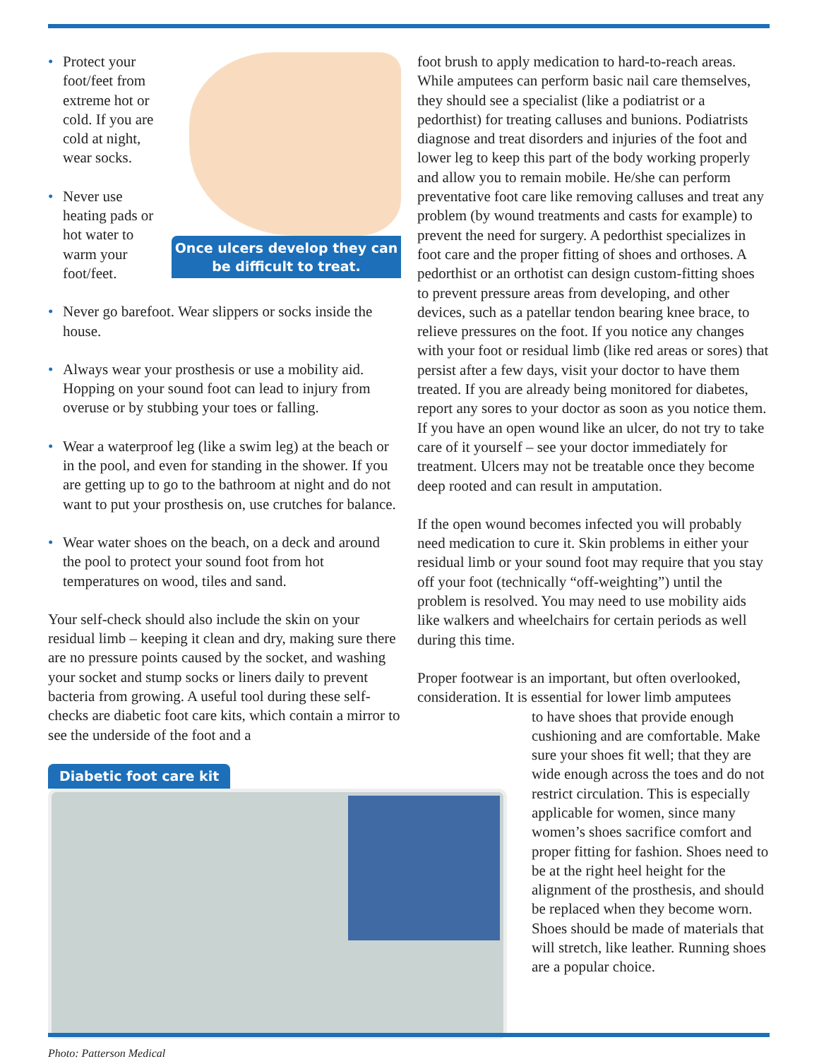Once ulcers develop they can be difficult to treat.
• Protect your foot/feet from extreme hot or cold. If you are cold at night, wear socks.
• Never use heating pads or hot water to warm your foot/feet.
• Never go barefoot. Wear slippers or socks inside the house.
• Always wear your prosthesis or use a mobility aid. Hopping on your sound foot can lead to injury from overuse or by stubbing your toes or falling.
• Wear a waterproof leg (like a swim leg) at the beach or in the pool, and even for standing in the shower. If you are getting up to go to the bathroom at night and do not want to put your prosthesis on, use crutches for balance.
• Wear water shoes on the beach, on a deck and around the pool to protect your sound foot from hot temperatures on wood, tiles and sand.
Your self-check should also include the skin on your residual limb – keeping it clean and dry, making sure there are no pressure points caused by the socket, and washing your socket and stump socks or liners daily to prevent bacteria from growing. A useful tool during these self-checks are diabetic foot care kits, which contain a mirror to see the underside of the foot and a
Diabetic foot care kit
Photo: Patterson Medical
foot brush to apply medication to hard-to-reach areas. While amputees can perform basic nail care themselves, they should see a specialist (like a podiatrist or a pedorthist) for treating calluses and bunions. Podiatrists diagnose and treat disorders and injuries of the foot and lower leg to keep this part of the body working properly and allow you to remain mobile. He/she can perform preventative foot care like removing calluses and treat any problem (by wound treatments and casts for example) to prevent the need for surgery. A pedorthist specializes in foot care and the proper fitting of shoes and orthoses. A pedorthist or an orthotist can design custom-fitting shoes to prevent pressure areas from developing, and other devices, such as a patellar tendon bearing knee brace, to relieve pressures on the foot. If you notice any changes with your foot or residual limb (like red areas or sores) that persist after a few days, visit your doctor to have them treated. If you are already being monitored for diabetes, report any sores to your doctor as soon as you notice them. If you have an open wound like an ulcer, do not try to take care of it yourself – see your doctor immediately for treatment. Ulcers may not be treatable once they become deep rooted and can result in amputation.
If the open wound becomes infected you will probably need medication to cure it. Skin problems in either your residual limb or your sound foot may require that you stay off your foot (technically “off-weighting”) until the problem is resolved. You may need to use mobility aids like walkers and wheelchairs for certain periods as well during this time.
Proper footwear is an important, but often overlooked, consideration. It is essential for lower limb amputees
to have shoes that provide enough cushioning and are comfortable. Make sure your shoes fit well; that they are wide enough across the toes and do not restrict circulation. This is especially applicable for women, since many women’s shoes sacrifice comfort and proper fitting for fashion. Shoes need to be at the right heel height for the alignment of the prosthesis, and should be replaced when they become worn. Shoes should be made of materials that will stretch, like leather. Running shoes are a popular choice.